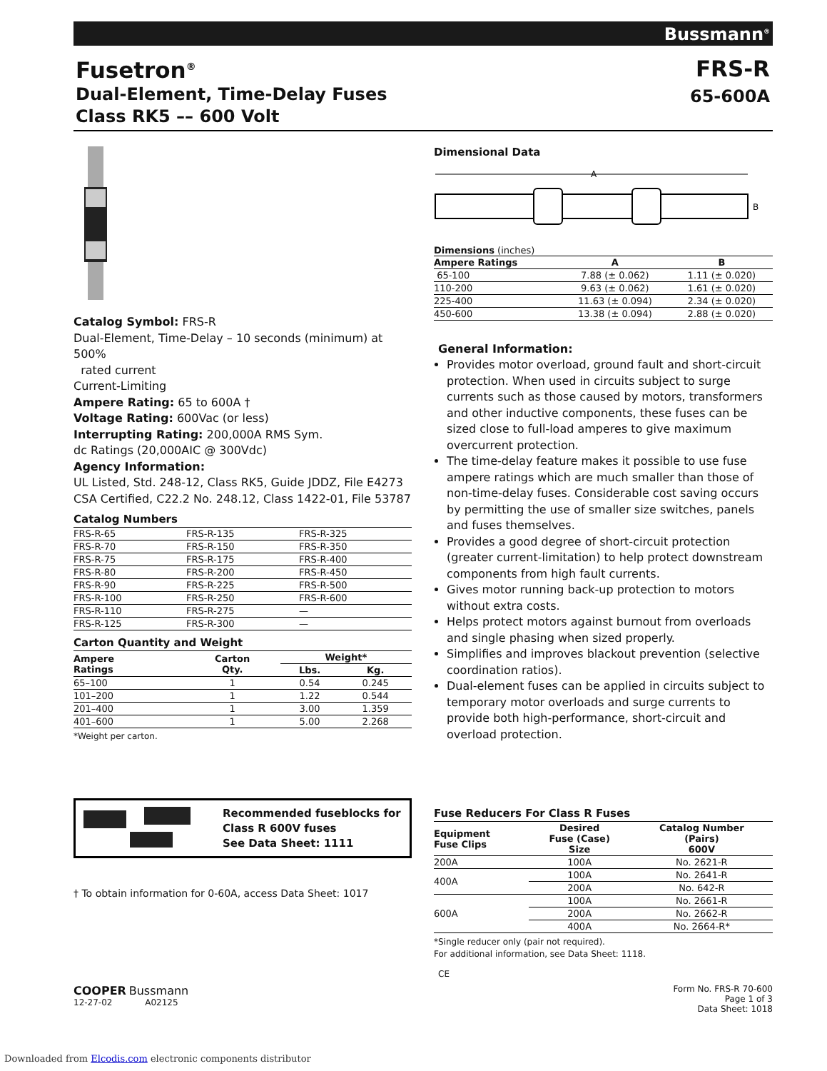Bussmann<sup>®</sup>
Fusetron<sup>®</sup>
Dual-Element, Time-Delay Fuses
Class RK5 –– 600 Volt
FRS-R
65-600A
Catalog Symbol: FRS-R
Dual-Element, Time-Delay – 10 seconds (minimum) at 500%
rated current
Current-Limiting
Ampere Rating: 65 to 600A †
Voltage Rating: 600Vac (or less)
Interrupting Rating: 200,000A RMS Sym.
dc Ratings (20,000AIC @ 300Vdc)
Agency Information:
UL Listed, Std. 248-12, Class RK5, Guide JDDZ, File E4273
CSA Certified, C22.2 No. 248.12, Class 1422-01, File 53787
Catalog Numbers
| FRS-R-65 | FRS-R-135 | FRS-R-325 |
| FRS-R-70 | FRS-R-150 | FRS-R-350 |
| FRS-R-75 | FRS-R-175 | FRS-R-400 |
| FRS-R-80 | FRS-R-200 | FRS-R-450 |
| FRS-R-90 | FRS-R-225 | FRS-R-500 |
| FRS-R-100 | FRS-R-250 | FRS-R-600 |
| FRS-R-110 | FRS-R-275 | — |
| FRS-R-125 | FRS-R-300 | — |
Carton Quantity and Weight
| Ampere Ratings | Carton Qty. | Weight* | |
| --- | --- | --- | --- |
| | | Lbs. | Kg. |
| 65–100 | 1 | 0.54 | 0.245 |
| 101–200 | 1 | 1.22 | 0.544 |
| 201–400 | 1 | 3.00 | 1.359 |
| 401–600 | 1 | 5.00 | 2.268 |
*Weight per carton.
Recommended fuseblocks for
Class R 600V fuses
See Data Sheet: 1111
† To obtain information for 0-60A, access Data Sheet: 1017
Dimensional Data
A
B
Dimensions (inches)
| Ampere Ratings | A | B |
| --- | --- | --- |
| 65-100 | 7.88 (± 0.062) | 1.11 (± 0.020) |
| 110-200 | 9.63 (± 0.062) | 1.61 (± 0.020) |
| 225-400 | 11.63 (± 0.094) | 2.34 (± 0.020) |
| 450-600 | 13.38 (± 0.094) | 2.88 (± 0.020) |
General Information:
Provides motor overload, ground fault and short-circuit protection. When used in circuits subject to surge currents such as those caused by motors, transformers and other inductive components, these fuses can be sized close to full-load amperes to give maximum overcurrent protection.
The time-delay feature makes it possible to use fuse ampere ratings which are much smaller than those of non-time-delay fuses. Considerable cost saving occurs by permitting the use of smaller size switches, panels and fuses themselves.
Provides a good degree of short-circuit protection (greater current-limitation) to help protect downstream components from high fault currents.
Gives motor running back-up protection to motors without extra costs.
Helps protect motors against burnout from overloads and single phasing when sized properly.
Simplifies and improves blackout prevention (selective coordination ratios).
Dual-element fuses can be applied in circuits subject to temporary motor overloads and surge currents to provide both high-performance, short-circuit and overload protection.
Fuse Reducers For Class R Fuses
| Equipment Fuse Clips | Desired Fuse (Case) Size | Catalog Number (Pairs) 600V |
| --- | --- | --- |
| 200A | 100A | No. 2621-R |
| 400A | 100A | No. 2641-R |
| | 200A | No. 642-R |
| 600A | 100A | No. 2661-R |
| | 200A | No. 2662-R |
| | 400A | No. 2664-R* |
*Single reducer only (pair not required).
For additional information, see Data Sheet: 1118.
CE
COOPER Bussmann
12-27-02 A02125
Form No. FRS-R 70-600
Page 1 of 3
Data Sheet: 1018
Downloaded from Elcodis.com electronic components distributor